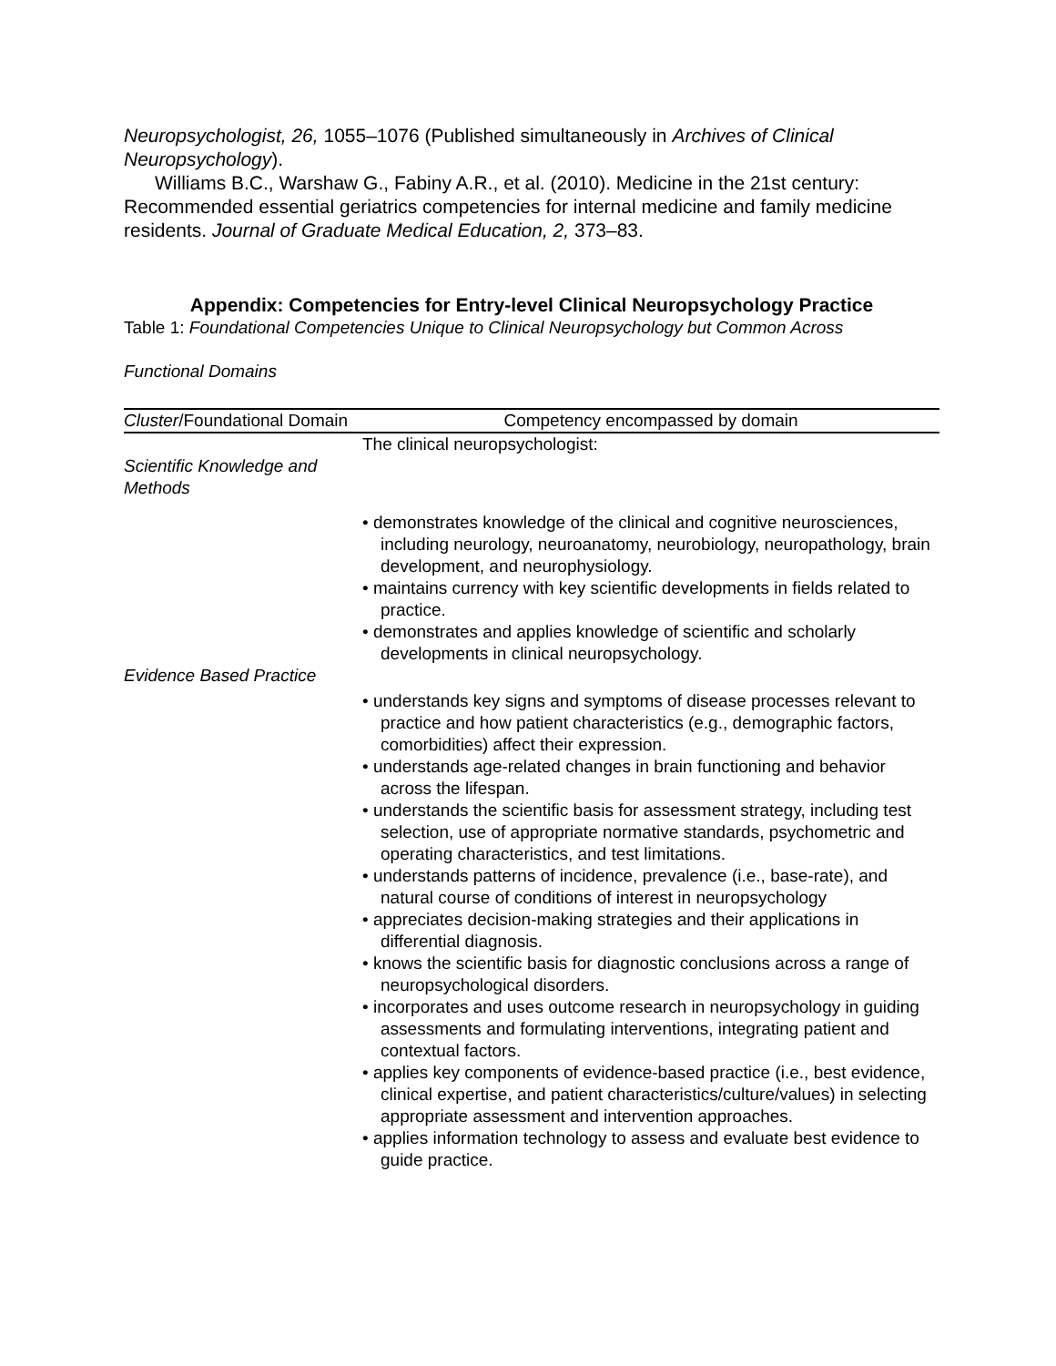Neuropsychologist, 26, 1055–1076 (Published simultaneously in Archives of Clinical Neuropsychology).
Williams B.C., Warshaw G., Fabiny A.R., et al. (2010). Medicine in the 21st century: Recommended essential geriatrics competencies for internal medicine and family medicine residents. Journal of Graduate Medical Education, 2, 373–83.
Appendix: Competencies for Entry-level Clinical Neuropsychology Practice
Table 1: Foundational Competencies Unique to Clinical Neuropsychology but Common Across
Functional Domains
| Cluster /Foundational Domain | Competency encompassed by domain |
| --- | --- |
| Scientific Knowledge and Methods | The clinical neuropsychologist: |
| | • demonstrates knowledge of the clinical and cognitive neurosciences, including neurology, neuroanatomy, neurobiology, neuropathology, brain development, and neurophysiology. • maintains currency with key scientific developments in fields related to practice. • demonstrates and applies knowledge of scientific and scholarly developments in clinical neuropsychology. |
| Evidence Based Practice | |
| | • understands key signs and symptoms of disease processes relevant to practice and how patient characteristics (e.g., demographic factors, comorbidities) affect their expression. • understands age-related changes in brain functioning and behavior across the lifespan. • understands the scientific basis for assessment strategy, including test selection, use of appropriate normative standards, psychometric and operating characteristics, and test limitations. • understands patterns of incidence, prevalence (i.e., base-rate), and natural course of conditions of interest in neuropsychology • appreciates decision-making strategies and their applications in differential diagnosis. • knows the scientific basis for diagnostic conclusions across a range of neuropsychological disorders. • incorporates and uses outcome research in neuropsychology in guiding assessments and formulating interventions, integrating patient and contextual factors. • applies key components of evidence-based practice (i.e., best evidence, clinical expertise, and patient characteristics/culture/values) in selecting appropriate assessment and intervention approaches. • applies information technology to assess and evaluate best evidence to guide practice. |